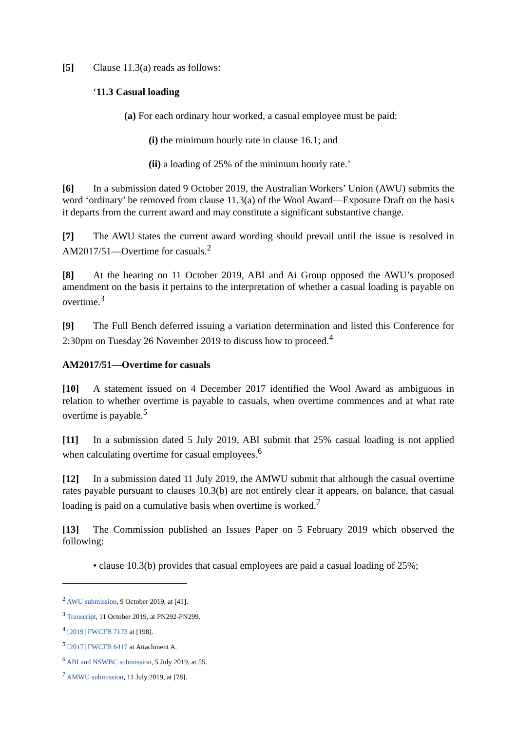[5] Clause 11.3(a) reads as follows:
‘11.3 Casual loading
(a) For each ordinary hour worked, a casual employee must be paid:
(i) the minimum hourly rate in clause 16.1; and
(ii) a loading of 25% of the minimum hourly rate.’
[6] In a submission dated 9 October 2019, the Australian Workers’ Union (AWU) submits the word ‘ordinary’ be removed from clause 11.3(a) of the Wool Award—Exposure Draft on the basis it departs from the current award and may constitute a significant substantive change.
[7] The AWU states the current award wording should prevail until the issue is resolved in AM2017/51—Overtime for casuals.<sup>2</sup>
[8] At the hearing on 11 October 2019, ABI and Ai Group opposed the AWU’s proposed amendment on the basis it pertains to the interpretation of whether a casual loading is payable on overtime.<sup>3</sup>
[9] The Full Bench deferred issuing a variation determination and listed this Conference for 2:30pm on Tuesday 26 November 2019 to discuss how to proceed.<sup>4</sup>
AM2017/51—Overtime for casuals
[10] A statement issued on 4 December 2017 identified the Wool Award as ambiguous in relation to whether overtime is payable to casuals, when overtime commences and at what rate overtime is payable.<sup>5</sup>
[11] In a submission dated 5 July 2019, ABI submit that 25% casual loading is not applied when calculating overtime for casual employees.<sup>6</sup>
[12] In a submission dated 11 July 2019, the AMWU submit that although the casual overtime rates payable pursuant to clauses 10.3(b) are not entirely clear it appears, on balance, that casual loading is paid on a cumulative basis when overtime is worked.<sup>7</sup>
[13] The Commission published an Issues Paper on 5 February 2019 which observed the following:
• clause 10.3(b) provides that casual employees are paid a casual loading of 25%;
<sup>2</sup> AWU submission, 9 October 2019, at [41].
<sup>3</sup> Transcript, 11 October 2019, at PN292-PN299.
<sup>4</sup> [2019] FWCFB 7173 at [198].
<sup>5</sup> [2017] FWCFB 6417 at Attachment A.
<sup>6</sup> ABI and NSWBC submission, 5 July 2019, at 55.
<sup>7</sup> AMWU submission, 11 July 2019, at [78].